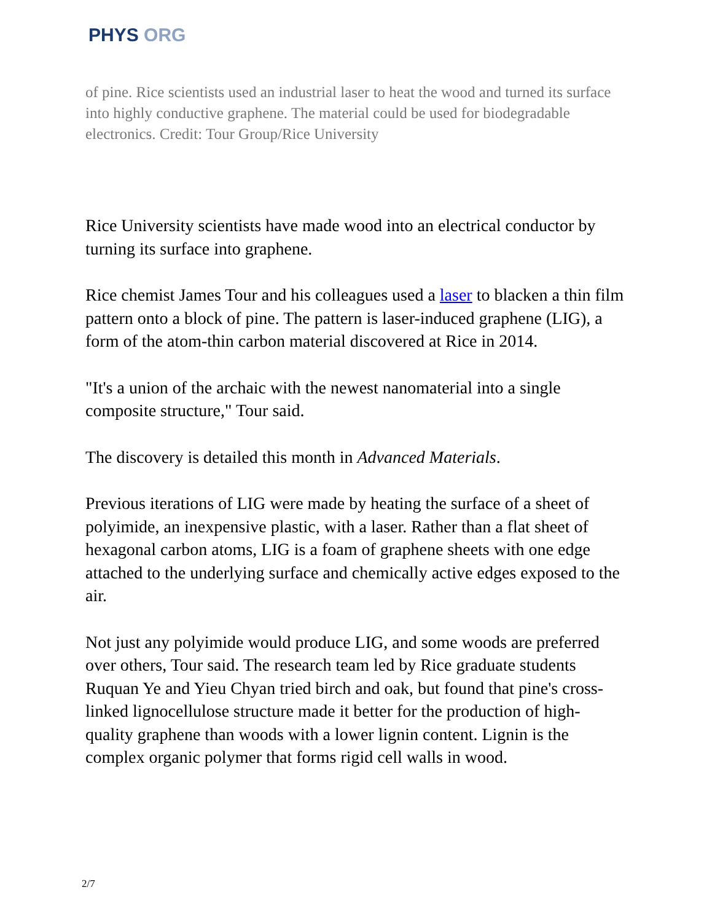PHYS ORG
of pine. Rice scientists used an industrial laser to heat the wood and turned its surface into highly conductive graphene. The material could be used for biodegradable electronics. Credit: Tour Group/Rice University
Rice University scientists have made wood into an electrical conductor by turning its surface into graphene.
Rice chemist James Tour and his colleagues used a laser to blacken a thin film pattern onto a block of pine. The pattern is laser-induced graphene (LIG), a form of the atom-thin carbon material discovered at Rice in 2014.
"It's a union of the archaic with the newest nanomaterial into a single composite structure," Tour said.
The discovery is detailed this month in Advanced Materials.
Previous iterations of LIG were made by heating the surface of a sheet of polyimide, an inexpensive plastic, with a laser. Rather than a flat sheet of hexagonal carbon atoms, LIG is a foam of graphene sheets with one edge attached to the underlying surface and chemically active edges exposed to the air.
Not just any polyimide would produce LIG, and some woods are preferred over others, Tour said. The research team led by Rice graduate students Ruquan Ye and Yieu Chyan tried birch and oak, but found that pine's cross-linked lignocellulose structure made it better for the production of high-quality graphene than woods with a lower lignin content. Lignin is the complex organic polymer that forms rigid cell walls in wood.
2/7